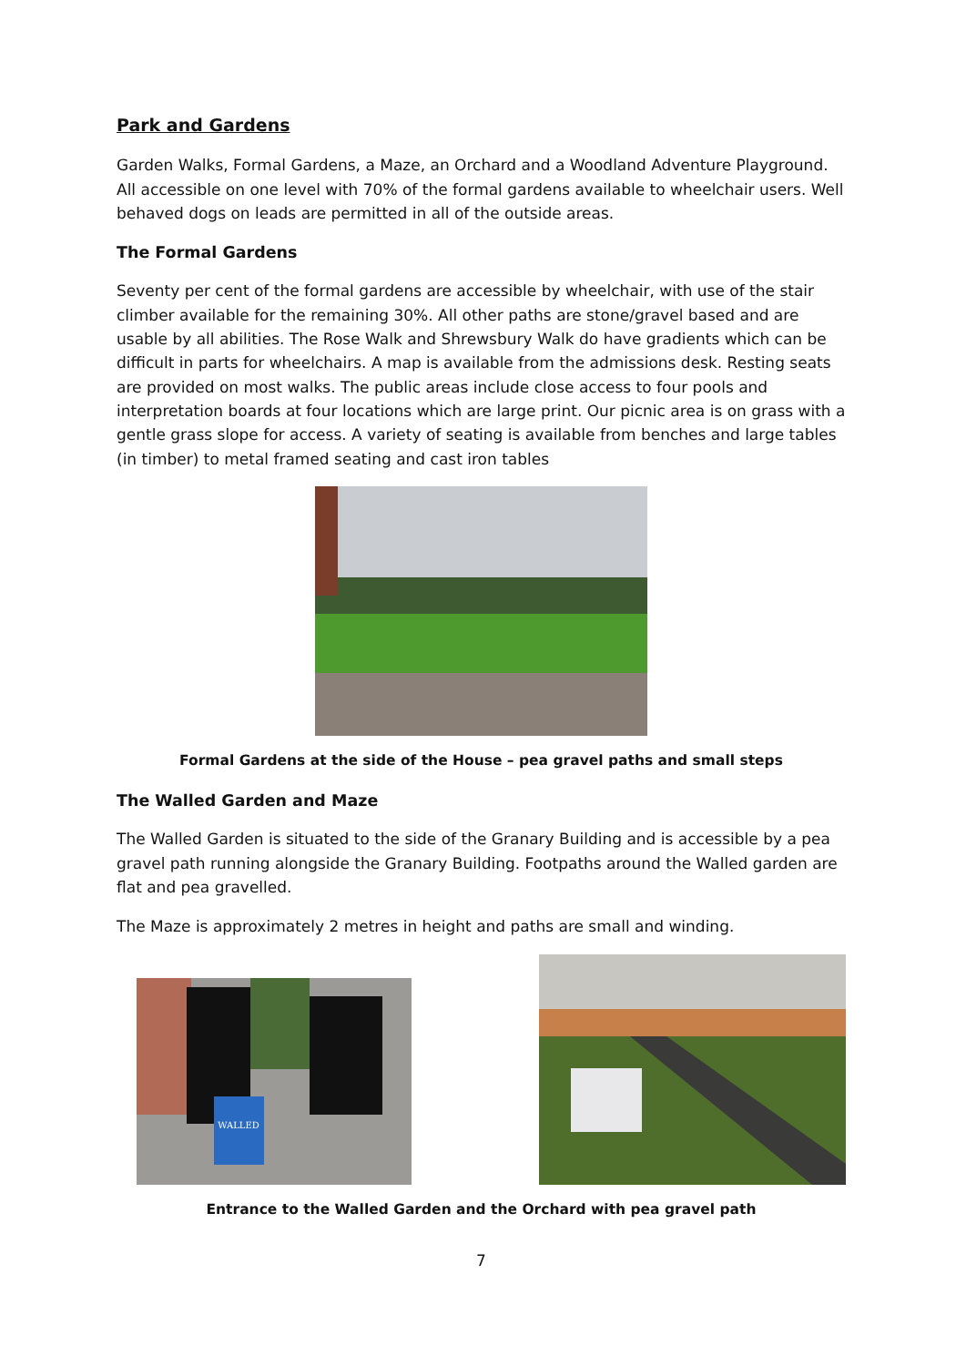Park and Gardens
Garden Walks, Formal Gardens, a Maze, an Orchard and a Woodland Adventure Playground. All accessible on one level with 70% of the formal gardens available to wheelchair users. Well behaved dogs on leads are permitted in all of the outside areas.
The Formal Gardens
Seventy per cent of the formal gardens are accessible by wheelchair, with use of the stair climber available for the remaining 30%. All other paths are stone/gravel based and are usable by all abilities. The Rose Walk and Shrewsbury Walk do have gradients which can be difficult in parts for wheelchairs. A map is available from the admissions desk. Resting seats are provided on most walks. The public areas include close access to four pools and interpretation boards at four locations which are large print. Our picnic area is on grass with a gentle grass slope for access. A variety of seating is available from benches and large tables (in timber) to metal framed seating and cast iron tables
Formal Gardens at the side of the House – pea gravel paths and small steps
The Walled Garden and Maze
The Walled Garden is situated to the side of the Granary Building and is accessible by a pea gravel path running alongside the Granary Building. Footpaths around the Walled garden are flat and pea gravelled.
The Maze is approximately 2 metres in height and paths are small and winding.
WALLED
Entrance to the Walled Garden and the Orchard with pea gravel path
7